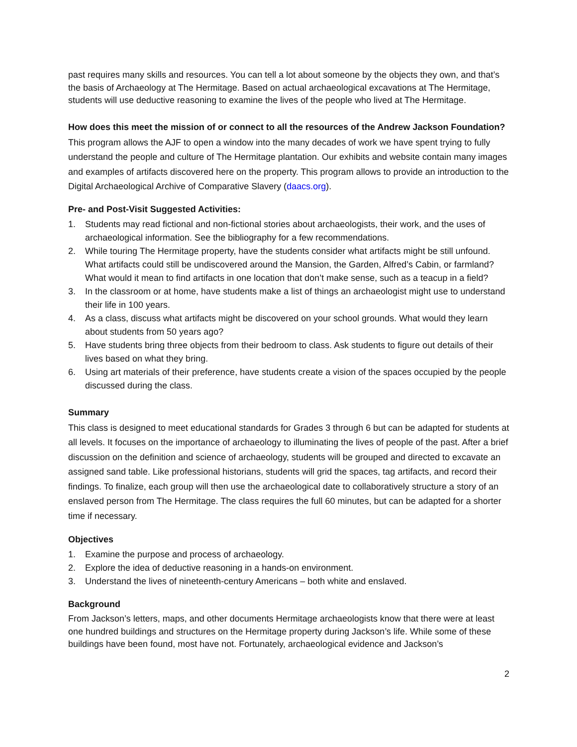past requires many skills and resources. You can tell a lot about someone by the objects they own, and that’s the basis of Archaeology at The Hermitage. Based on actual archaeological excavations at The Hermitage, students will use deductive reasoning to examine the lives of the people who lived at The Hermitage.
How does this meet the mission of or connect to all the resources of the Andrew Jackson Foundation?
This program allows the AJF to open a window into the many decades of work we have spent trying to fully understand the people and culture of The Hermitage plantation. Our exhibits and website contain many images and examples of artifacts discovered here on the property. This program allows to provide an introduction to the Digital Archaeological Archive of Comparative Slavery (daacs.org).
Pre- and Post-Visit Suggested Activities:
1. Students may read fictional and non-fictional stories about archaeologists, their work, and the uses of archaeological information. See the bibliography for a few recommendations.
2. While touring The Hermitage property, have the students consider what artifacts might be still unfound. What artifacts could still be undiscovered around the Mansion, the Garden, Alfred’s Cabin, or farmland? What would it mean to find artifacts in one location that don’t make sense, such as a teacup in a field?
3. In the classroom or at home, have students make a list of things an archaeologist might use to understand their life in 100 years.
4. As a class, discuss what artifacts might be discovered on your school grounds. What would they learn about students from 50 years ago?
5. Have students bring three objects from their bedroom to class. Ask students to figure out details of their lives based on what they bring.
6. Using art materials of their preference, have students create a vision of the spaces occupied by the people discussed during the class.
Summary
This class is designed to meet educational standards for Grades 3 through 6 but can be adapted for students at all levels. It focuses on the importance of archaeology to illuminating the lives of people of the past. After a brief discussion on the definition and science of archaeology, students will be grouped and directed to excavate an assigned sand table. Like professional historians, students will grid the spaces, tag artifacts, and record their findings. To finalize, each group will then use the archaeological date to collaboratively structure a story of an enslaved person from The Hermitage. The class requires the full 60 minutes, but can be adapted for a shorter time if necessary.
Objectives
1. Examine the purpose and process of archaeology.
2. Explore the idea of deductive reasoning in a hands-on environment.
3. Understand the lives of nineteenth-century Americans – both white and enslaved.
Background
From Jackson’s letters, maps, and other documents Hermitage archaeologists know that there were at least one hundred buildings and structures on the Hermitage property during Jackson’s life. While some of these buildings have been found, most have not. Fortunately, archaeological evidence and Jackson’s
2